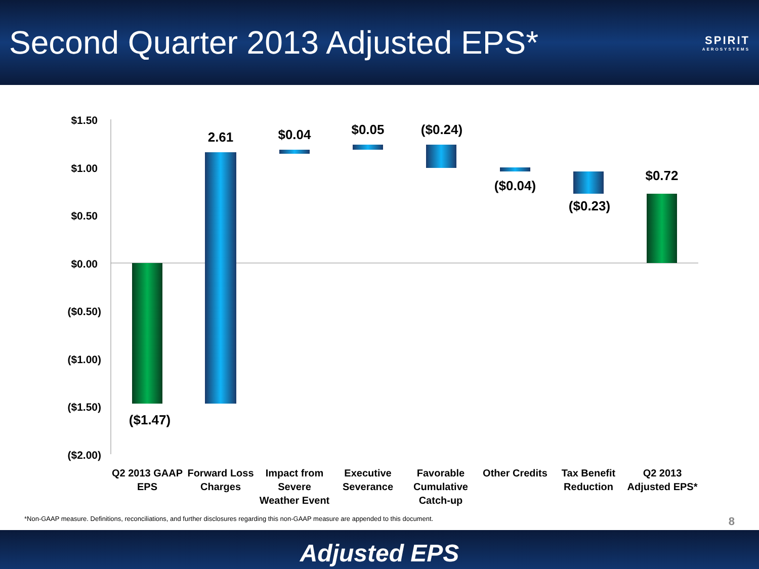Second Quarter 2013 Adjusted EPS*
SPIRIT
AEROSYSTEMS
$1.50
$1.00
$0.50
$0.00
($0.50)
($1.00)
($1.50)
($2.00)
($1.47)
2.61
$0.04
$0.05
($0.24)
($0.04)
($0.23)
$0.72
Q2 2013 GAAP
EPS
Forward Loss
Charges
Impact from
Severe
Weather Event
Executive
Severance
Favorable
Cumulative
Catch-up
Other Credits
Tax Benefit
Reduction
Q2 2013
Adjusted EPS*
*Non-GAAP measure. Definitions, reconciliations, and further disclosures regarding this non-GAAP measure are appended to this document. 8
Adjusted EPS